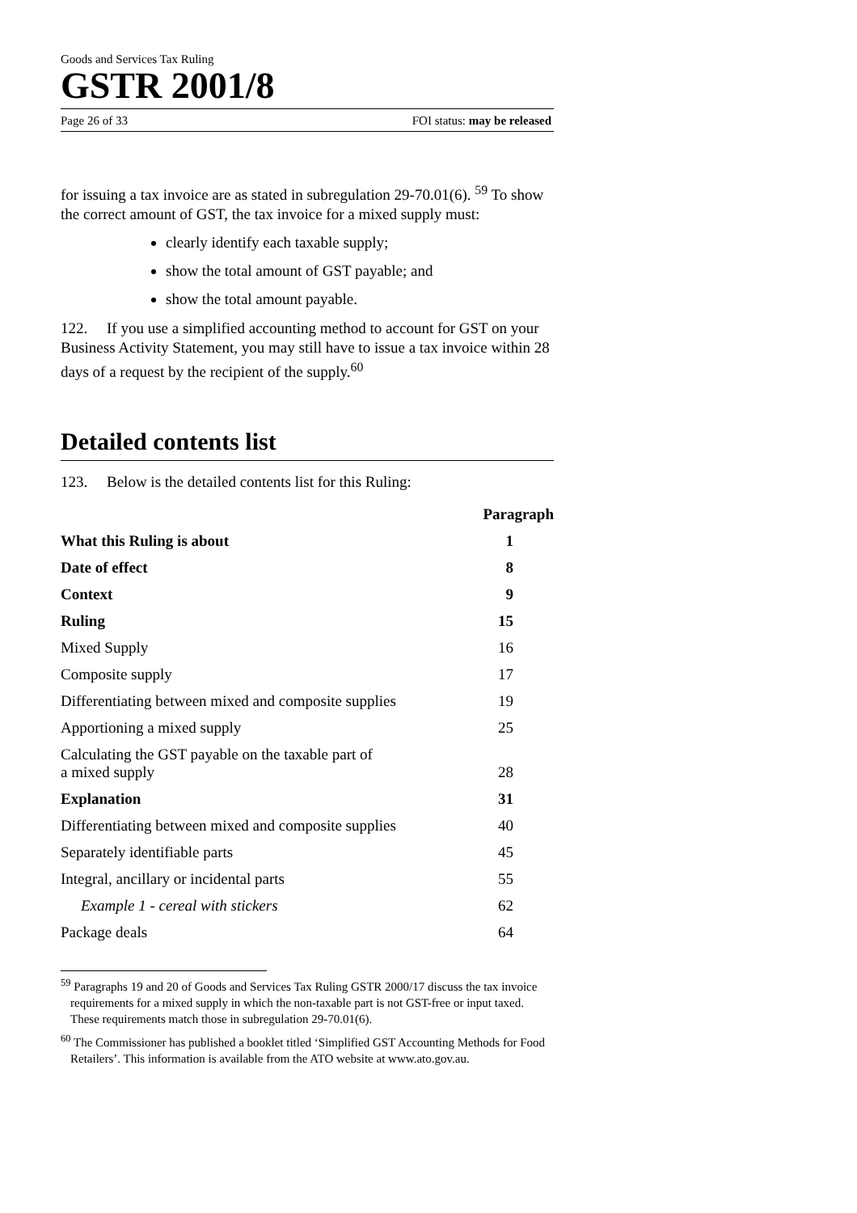Goods and Services Tax Ruling
GSTR 2001/8
Page 26 of 33 FOI status: may be released
for issuing a tax invoice are as stated in subregulation 29-70.01(6). <sup>59</sup> To show the correct amount of GST, the tax invoice for a mixed supply must:
clearly identify each taxable supply;
show the total amount of GST payable; and
show the total amount payable.
122. If you use a simplified accounting method to account for GST on your Business Activity Statement, you may still have to issue a tax invoice within 28 days of a request by the recipient of the supply.<sup>60</sup>
Detailed contents list
123. Below is the detailed contents list for this Ruling:
| | Paragraph |
| What this Ruling is about | 1 |
| Date of effect | 8 |
| Context | 9 |
| Ruling | 15 |
| Mixed Supply | 16 |
| Composite supply | 17 |
| Differentiating between mixed and composite supplies | 19 |
| Apportioning a mixed supply | 25 |
| Calculating the GST payable on the taxable part of a mixed supply | 28 |
| Explanation | 31 |
| Differentiating between mixed and composite supplies | 40 |
| Separately identifiable parts | 45 |
| Integral, ancillary or incidental parts | 55 |
| Example 1 - cereal with stickers | 62 |
| Package deals | 64 |
<sup>59</sup> Paragraphs 19 and 20 of Goods and Services Tax Ruling GSTR 2000/17 discuss the tax invoice requirements for a mixed supply in which the non-taxable part is not GST-free or input taxed. These requirements match those in subregulation 29-70.01(6).
<sup>60</sup> The Commissioner has published a booklet titled ‘Simplified GST Accounting Methods for Food Retailers’. This information is available from the ATO website at www.ato.gov.au.